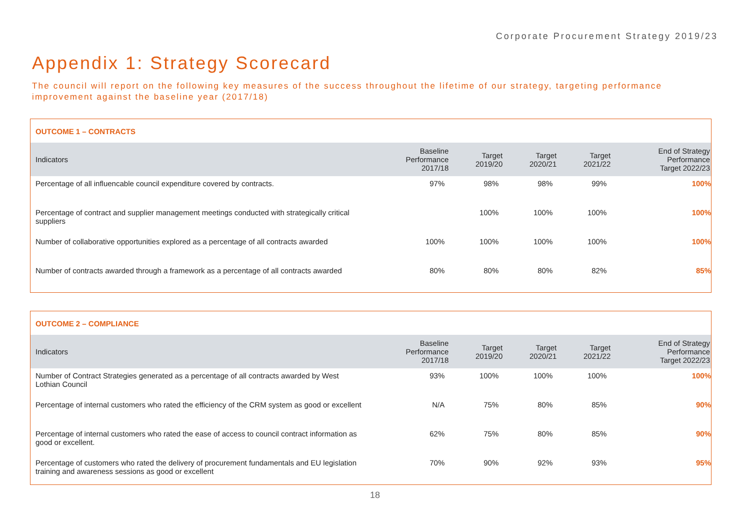Corporate Procurement Strategy 2019/23
Appendix 1: Strategy Scorecard
The council will report on the following key measures of the success throughout the lifetime of our strategy, targeting performance improvement against the baseline year (2017/18)
| OUTCOME 1 – CONTRACTS | | | | | |
| --- | --- | --- | --- | --- | --- |
| Indicators | Baseline Performance 2017/18 | Target 2019/20 | Target 2020/21 | Target 2021/22 | End of Strategy Performance Target 2022/23 |
| Percentage of all influencable council expenditure covered by contracts. | 97% | 98% | 98% | 99% | 100% |
| Percentage of contract and supplier management meetings conducted with strategically critical suppliers | | 100% | 100% | 100% | 100% |
| Number of collaborative opportunities explored as a percentage of all contracts awarded | 100% | 100% | 100% | 100% | 100% |
| Number of contracts awarded through a framework as a percentage of all contracts awarded | 80% | 80% | 80% | 82% | 85% |
| OUTCOME 2 – COMPLIANCE | | | | | |
| --- | --- | --- | --- | --- | --- |
| Indicators | Baseline Performance 2017/18 | Target 2019/20 | Target 2020/21 | Target 2021/22 | End of Strategy Performance Target 2022/23 |
| Number of Contract Strategies generated as a percentage of all contracts awarded by West Lothian Council | 93% | 100% | 100% | 100% | 100% |
| Percentage of internal customers who rated the efficiency of the CRM system as good or excellent | N/A | 75% | 80% | 85% | 90% |
| Percentage of internal customers who rated the ease of access to council contract information as good or excellent. | 62% | 75% | 80% | 85% | 90% |
| Percentage of customers who rated the delivery of procurement fundamentals and EU legislation training and awareness sessions as good or excellent | 70% | 90% | 92% | 93% | 95% |
18